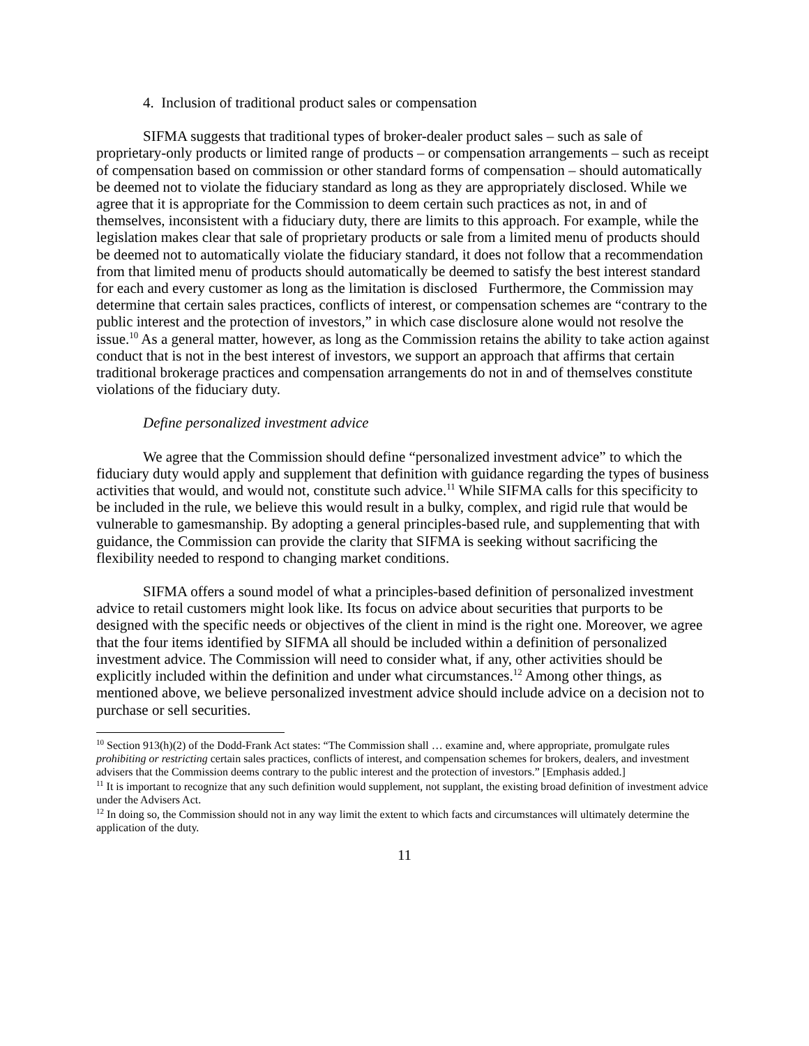4. Inclusion of traditional product sales or compensation
SIFMA suggests that traditional types of broker-dealer product sales – such as sale of proprietary-only products or limited range of products – or compensation arrangements – such as receipt of compensation based on commission or other standard forms of compensation – should automatically be deemed not to violate the fiduciary standard as long as they are appropriately disclosed. While we agree that it is appropriate for the Commission to deem certain such practices as not, in and of themselves, inconsistent with a fiduciary duty, there are limits to this approach. For example, while the legislation makes clear that sale of proprietary products or sale from a limited menu of products should be deemed not to automatically violate the fiduciary standard, it does not follow that a recommendation from that limited menu of products should automatically be deemed to satisfy the best interest standard for each and every customer as long as the limitation is disclosed Furthermore, the Commission may determine that certain sales practices, conflicts of interest, or compensation schemes are “contrary to the public interest and the protection of investors,” in which case disclosure alone would not resolve the issue.<sup>10</sup> As a general matter, however, as long as the Commission retains the ability to take action against conduct that is not in the best interest of investors, we support an approach that affirms that certain traditional brokerage practices and compensation arrangements do not in and of themselves constitute violations of the fiduciary duty.
Define personalized investment advice
We agree that the Commission should define “personalized investment advice” to which the fiduciary duty would apply and supplement that definition with guidance regarding the types of business activities that would, and would not, constitute such advice.<sup>11</sup> While SIFMA calls for this specificity to be included in the rule, we believe this would result in a bulky, complex, and rigid rule that would be vulnerable to gamesmanship. By adopting a general principles-based rule, and supplementing that with guidance, the Commission can provide the clarity that SIFMA is seeking without sacrificing the flexibility needed to respond to changing market conditions.
SIFMA offers a sound model of what a principles-based definition of personalized investment advice to retail customers might look like. Its focus on advice about securities that purports to be designed with the specific needs or objectives of the client in mind is the right one. Moreover, we agree that the four items identified by SIFMA all should be included within a definition of personalized investment advice. The Commission will need to consider what, if any, other activities should be explicitly included within the definition and under what circumstances.<sup>12</sup> Among other things, as mentioned above, we believe personalized investment advice should include advice on a decision not to purchase or sell securities.
<sup>10</sup> Section 913(h)(2) of the Dodd-Frank Act states: “The Commission shall … examine and, where appropriate, promulgate rules prohibiting or restricting certain sales practices, conflicts of interest, and compensation schemes for brokers, dealers, and investment advisers that the Commission deems contrary to the public interest and the protection of investors.” [Emphasis added.]
<sup>11</sup> It is important to recognize that any such definition would supplement, not supplant, the existing broad definition of investment advice under the Advisers Act.
<sup>12</sup> In doing so, the Commission should not in any way limit the extent to which facts and circumstances will ultimately determine the application of the duty.
11